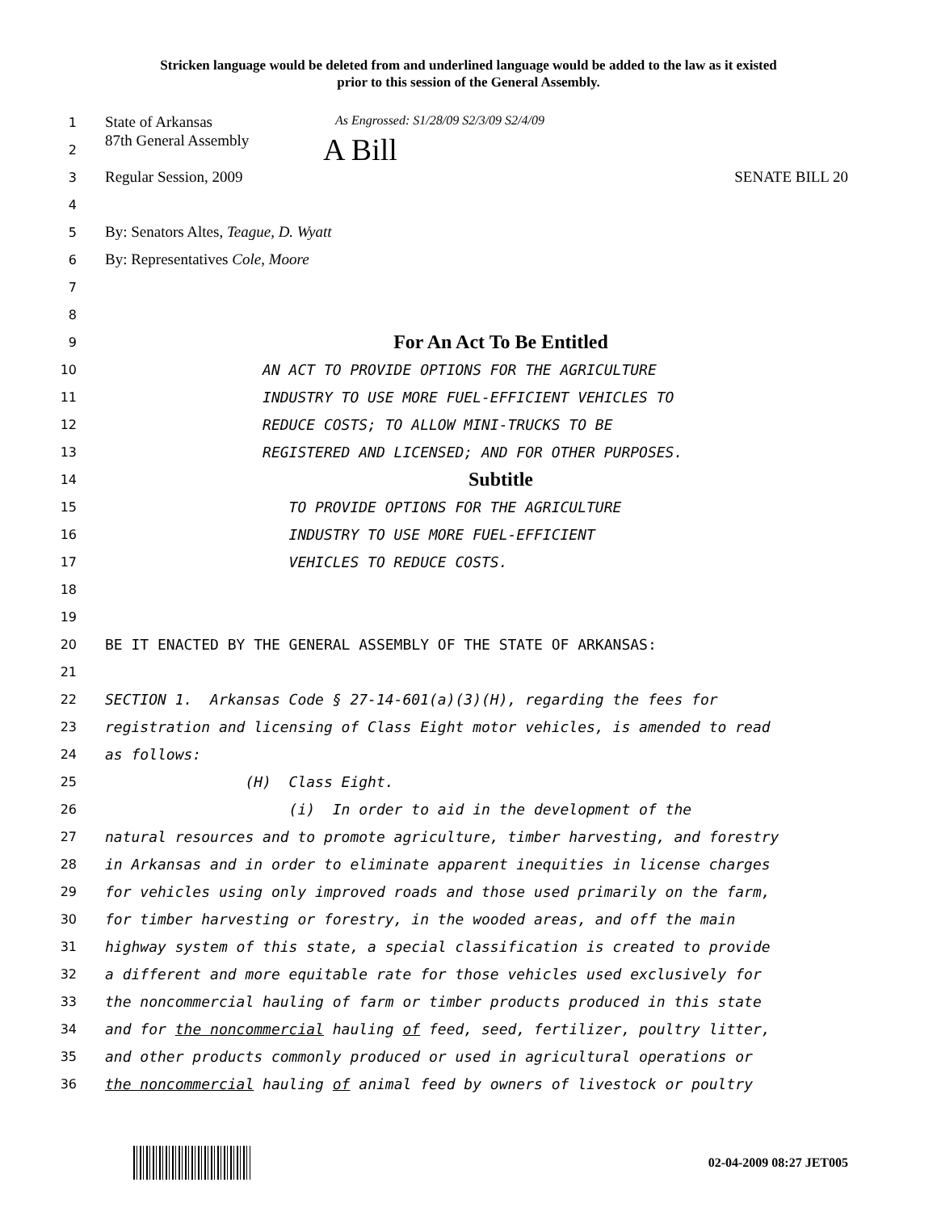Stricken language would be deleted from and underlined language would be added to the law as it existed
prior to this session of the General Assembly.
1
State of Arkansas As Engrossed: S1/28/09 S2/3/09 S2/4/09
2
87th General Assembly A Bill
3
Regular Session, 2009 SENATE BILL 20
4
5
By: Senators Altes, Teague, D. Wyatt
6
By: Representatives Cole, Moore
7
8
9
For An Act To Be Entitled
10
AN ACT TO PROVIDE OPTIONS FOR THE AGRICULTURE
11
INDUSTRY TO USE MORE FUEL-EFFICIENT VEHICLES TO
12
REDUCE COSTS; TO ALLOW MINI-TRUCKS TO BE
13
REGISTERED AND LICENSED; AND FOR OTHER PURPOSES.
14
Subtitle
15
TO PROVIDE OPTIONS FOR THE AGRICULTURE
16
INDUSTRY TO USE MORE FUEL-EFFICIENT
17
VEHICLES TO REDUCE COSTS.
18
19
20
BE IT ENACTED BY THE GENERAL ASSEMBLY OF THE STATE OF ARKANSAS:
21
22
SECTION 1. Arkansas Code § 27-14-601(a)(3)(H), regarding the fees for
23
registration and licensing of Class Eight motor vehicles, is amended to read
24
as follows:
25
(H) Class Eight.
26
(i) In order to aid in the development of the
27
natural resources and to promote agriculture, timber harvesting, and forestry
28
in Arkansas and in order to eliminate apparent inequities in license charges
29
for vehicles using only improved roads and those used primarily on the farm,
30
for timber harvesting or forestry, in the wooded areas, and off the main
31
highway system of this state, a special classification is created to provide
32
a different and more equitable rate for those vehicles used exclusively for
33
the noncommercial hauling of farm or timber products produced in this state
34
and for the noncommercial hauling of feed, seed, fertilizer, poultry litter,
35
and other products commonly produced or used in agricultural operations or
36
the noncommercial hauling of animal feed by owners of livestock or poultry
02-04-2009 08:27 JET005